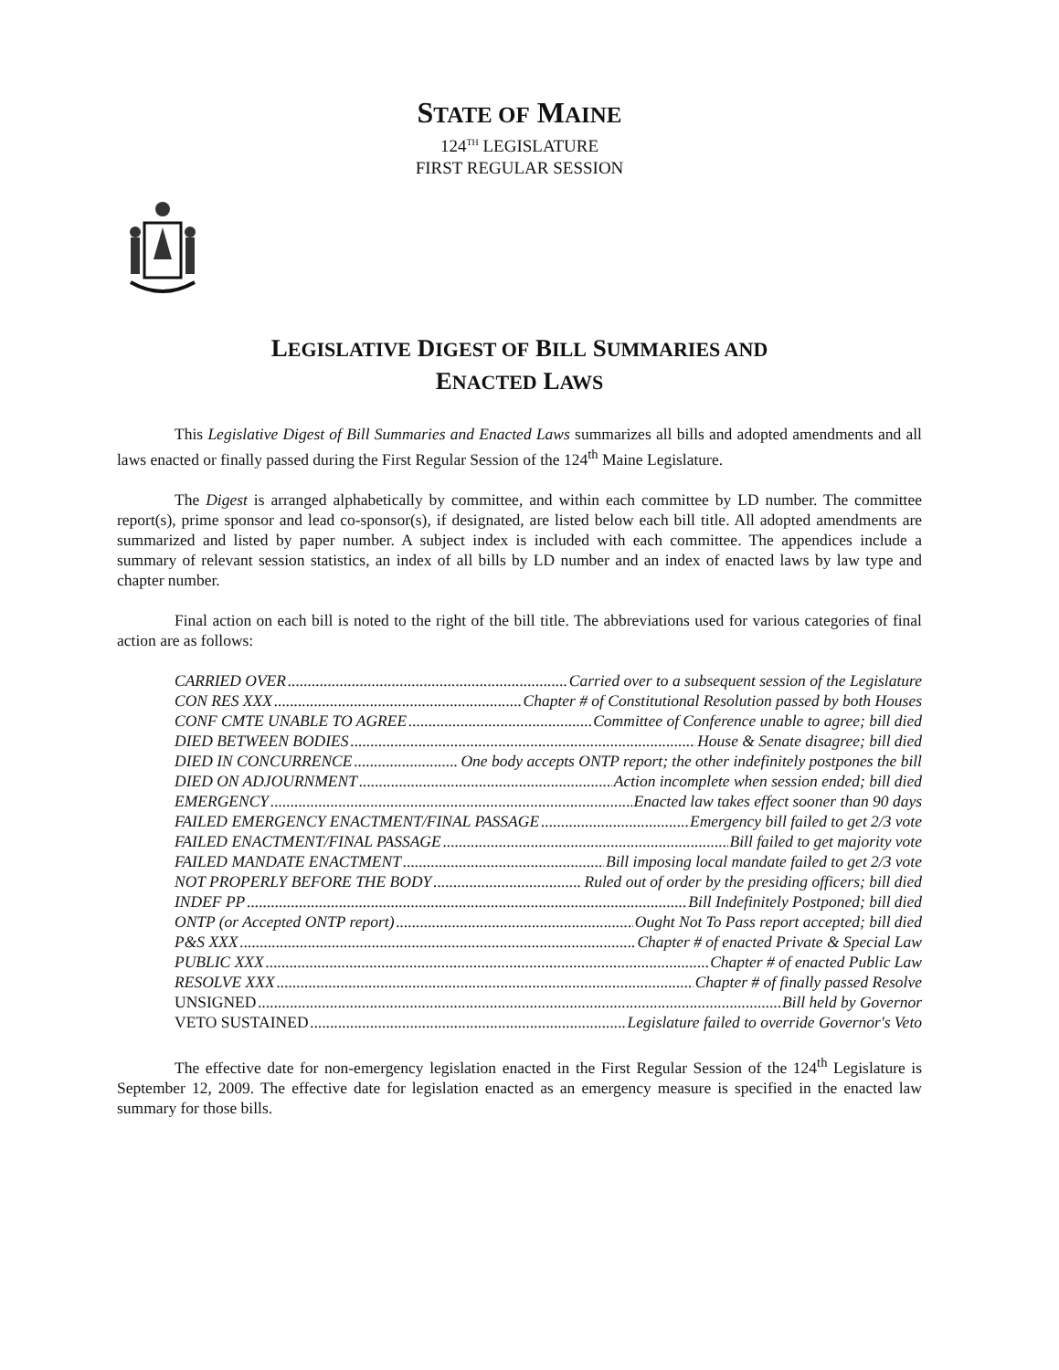STATE OF MAINE
124<sup>TH</sup> LEGISLATURE
FIRST REGULAR SESSION
LEGISLATIVE DIGEST OF BILL SUMMARIES AND
ENACTED LAWS
This Legislative Digest of Bill Summaries and Enacted Laws summarizes all bills and adopted amendments and all laws enacted or finally passed during the First Regular Session of the 124<sup>th</sup> Maine Legislature.
The Digest is arranged alphabetically by committee, and within each committee by LD number. The committee report(s), prime sponsor and lead co-sponsor(s), if designated, are listed below each bill title. All adopted amendments are summarized and listed by paper number. A subject index is included with each committee. The appendices include a summary of relevant session statistics, an index of all bills by LD number and an index of enacted laws by law type and chapter number.
Final action on each bill is noted to the right of the bill title. The abbreviations used for various categories of final action are as follows:
CARRIED OVER Carried over to a subsequent session of the Legislature
CON RES XXX Chapter # of Constitutional Resolution passed by both Houses
CONF CMTE UNABLE TO AGREE Committee of Conference unable to agree; bill died
DIED BETWEEN BODIES House & Senate disagree; bill died
DIED IN CONCURRENCE One body accepts ONTP report; the other indefinitely postpones the bill
DIED ON ADJOURNMENT Action incomplete when session ended; bill died
EMERGENCY Enacted law takes effect sooner than 90 days
FAILED EMERGENCY ENACTMENT/FINAL PASSAGE Emergency bill failed to get 2/3 vote
FAILED ENACTMENT/FINAL PASSAGE Bill failed to get majority vote
FAILED MANDATE ENACTMENT Bill imposing local mandate failed to get 2/3 vote
NOT PROPERLY BEFORE THE BODY Ruled out of order by the presiding officers; bill died
INDEF PP Bill Indefinitely Postponed; bill died
ONTP (or Accepted ONTP report) Ought Not To Pass report accepted; bill died
P&S XXX Chapter # of enacted Private & Special Law
PUBLIC XXX Chapter # of enacted Public Law
RESOLVE XXX Chapter # of finally passed Resolve
UNSIGNED Bill held by Governor
VETO SUSTAINED Legislature failed to override Governor's Veto
The effective date for non-emergency legislation enacted in the First Regular Session of the 124<sup>th</sup> Legislature is September 12, 2009. The effective date for legislation enacted as an emergency measure is specified in the enacted law summary for those bills.